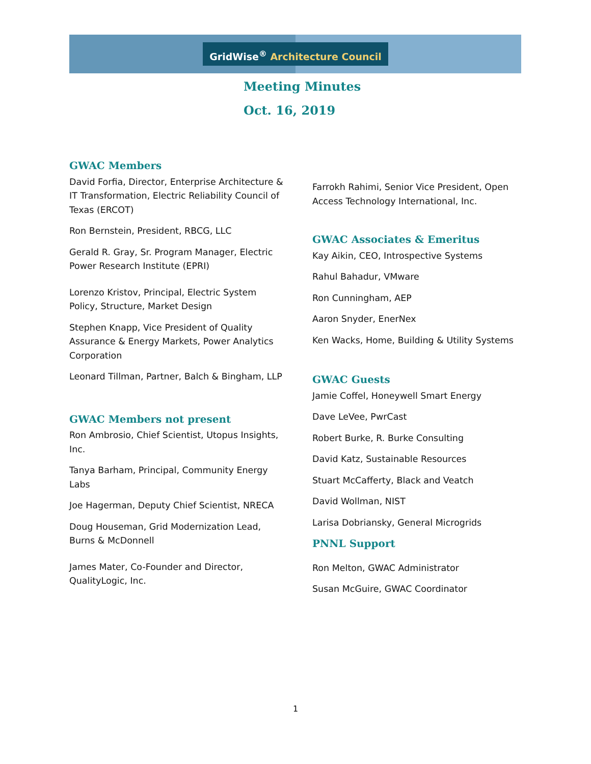GridWise<sup>®</sup> Architecture Council
Meeting Minutes
Oct. 16, 2019
GWAC Members
David Forfia, Director, Enterprise Architecture & IT Transformation, Electric Reliability Council of Texas (ERCOT)
Ron Bernstein, President, RBCG, LLC
Gerald R. Gray, Sr. Program Manager, Electric Power Research Institute (EPRI)
Lorenzo Kristov, Principal, Electric System Policy, Structure, Market Design
Stephen Knapp, Vice President of Quality Assurance & Energy Markets, Power Analytics Corporation
Leonard Tillman, Partner, Balch & Bingham, LLP
GWAC Members not present
Ron Ambrosio, Chief Scientist, Utopus Insights, Inc.
Tanya Barham, Principal, Community Energy Labs
Joe Hagerman, Deputy Chief Scientist, NRECA
Doug Houseman, Grid Modernization Lead, Burns & McDonnell
James Mater, Co-Founder and Director, QualityLogic, Inc.
Farrokh Rahimi, Senior Vice President, Open Access Technology International, Inc.
GWAC Associates & Emeritus
Kay Aikin, CEO, Introspective Systems
Rahul Bahadur, VMware
Ron Cunningham, AEP
Aaron Snyder, EnerNex
Ken Wacks, Home, Building & Utility Systems
GWAC Guests
Jamie Coffel, Honeywell Smart Energy
Dave LeVee, PwrCast
Robert Burke, R. Burke Consulting
David Katz, Sustainable Resources
Stuart McCafferty, Black and Veatch
David Wollman, NIST
Larisa Dobriansky, General Microgrids
PNNL Support
Ron Melton, GWAC Administrator
Susan McGuire, GWAC Coordinator
1